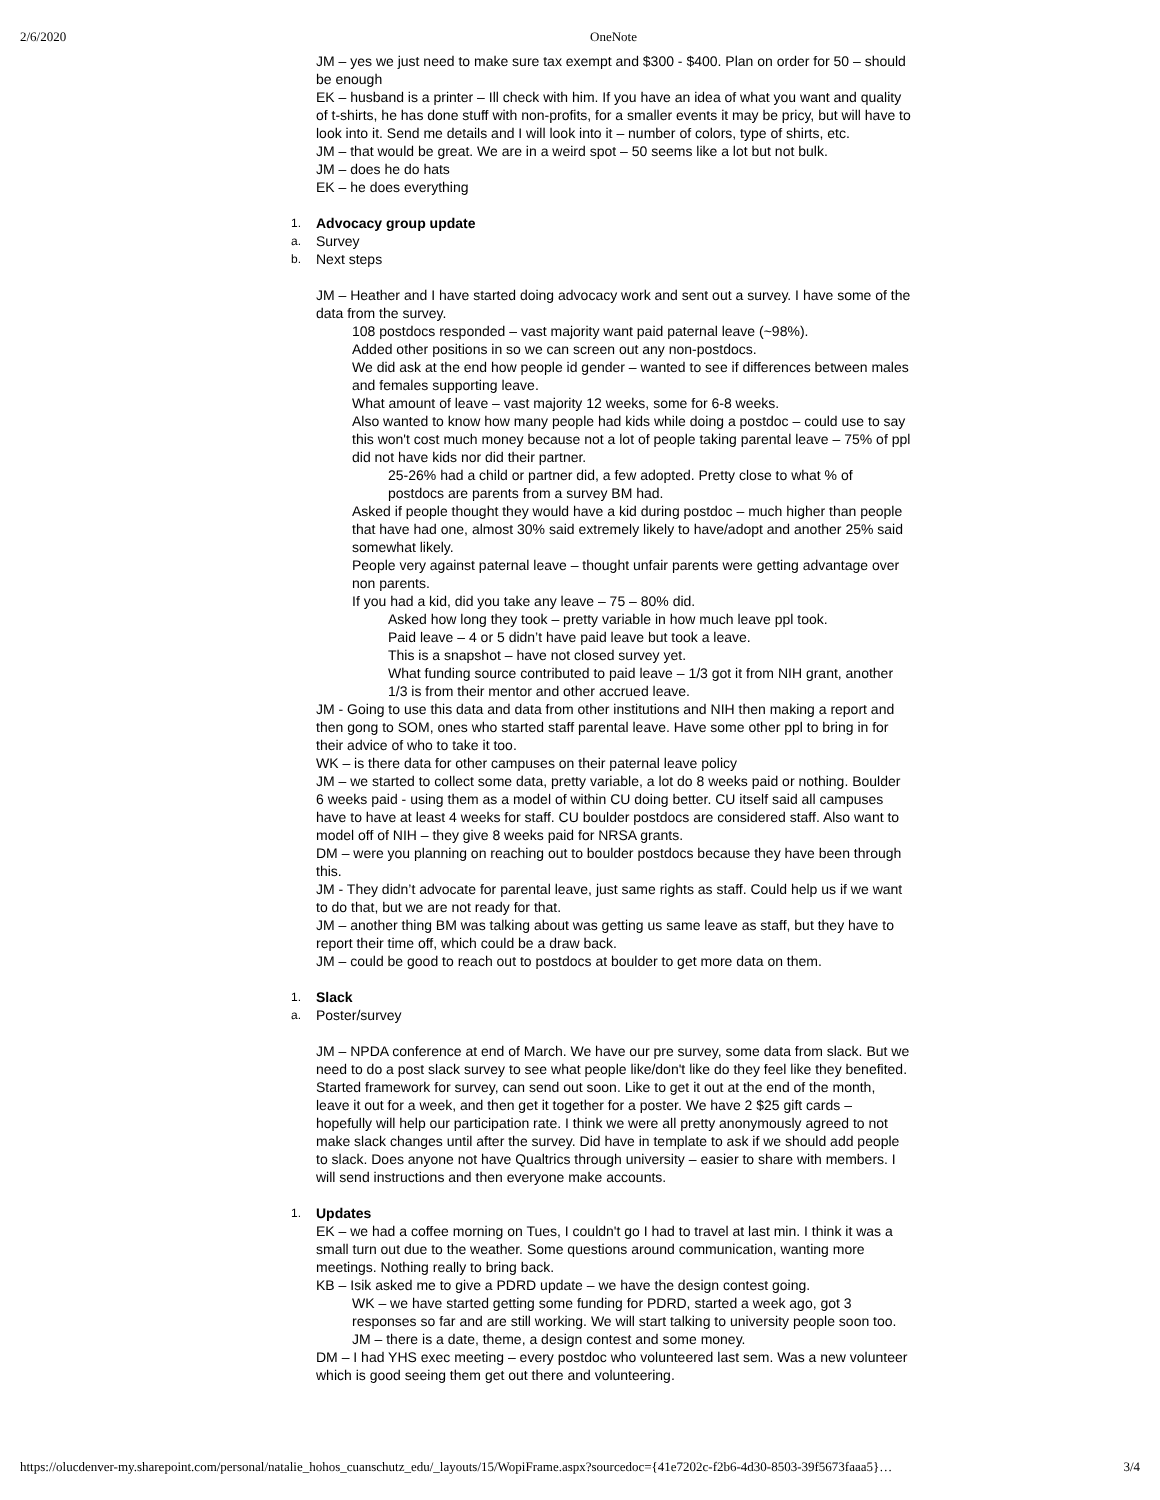2/6/2020 OneNote
JM – yes we just need to make sure tax exempt and $300 - $400. Plan on order for 50 – should be enough
EK – husband is a printer – Ill check with him. If you have an idea of what you want and quality of t-shirts, he has done stuff with non-profits, for a smaller events it may be pricy, but will have to look into it. Send me details and I will look into it – number of colors, type of shirts, etc.
JM – that would be great. We are in a weird spot – 50 seems like a lot but not bulk.
JM – does he do hats
EK – he does everything
1. Advocacy group update
a. Survey
b. Next steps
JM – Heather and I have started doing advocacy work and sent out a survey. I have some of the data from the survey.
108 postdocs responded – vast majority want paid paternal leave (~98%).
Added other positions in so we can screen out any non-postdocs.
We did ask at the end how people id gender – wanted to see if differences between males and females supporting leave.
What amount of leave – vast majority 12 weeks, some for 6-8 weeks.
Also wanted to know how many people had kids while doing a postdoc – could use to say this won't cost much money because not a lot of people taking parental leave – 75% of ppl did not have kids nor did their partner.
25-26% had a child or partner did, a few adopted. Pretty close to what % of postdocs are parents from a survey BM had.
Asked if people thought they would have a kid during postdoc – much higher than people that have had one, almost 30% said extremely likely to have/adopt and another 25% said somewhat likely.
People very against paternal leave – thought unfair parents were getting advantage over non parents.
If you had a kid, did you take any leave – 75 – 80% did.
Asked how long they took – pretty variable in how much leave ppl took.
Paid leave – 4 or 5 didn’t have paid leave but took a leave.
This is a snapshot – have not closed survey yet.
What funding source contributed to paid leave – 1/3 got it from NIH grant, another 1/3 is from their mentor and other accrued leave.
JM - Going to use this data and data from other institutions and NIH then making a report and then gong to SOM, ones who started staff parental leave. Have some other ppl to bring in for their advice of who to take it too.
WK – is there data for other campuses on their paternal leave policy
JM – we started to collect some data, pretty variable, a lot do 8 weeks paid or nothing. Boulder 6 weeks paid - using them as a model of within CU doing better. CU itself said all campuses have to have at least 4 weeks for staff. CU boulder postdocs are considered staff. Also want to model off of NIH – they give 8 weeks paid for NRSA grants.
DM – were you planning on reaching out to boulder postdocs because they have been through this.
JM - They didn’t advocate for parental leave, just same rights as staff. Could help us if we want to do that, but we are not ready for that.
JM – another thing BM was talking about was getting us same leave as staff, but they have to report their time off, which could be a draw back.
JM – could be good to reach out to postdocs at boulder to get more data on them.
1. Slack
a. Poster/survey
JM – NPDA conference at end of March. We have our pre survey, some data from slack. But we need to do a post slack survey to see what people like/don't like do they feel like they benefited. Started framework for survey, can send out soon. Like to get it out at the end of the month, leave it out for a week, and then get it together for a poster. We have 2 $25 gift cards – hopefully will help our participation rate. I think we were all pretty anonymously agreed to not make slack changes until after the survey. Did have in template to ask if we should add people to slack. Does anyone not have Qualtrics through university – easier to share with members. I will send instructions and then everyone make accounts.
1. Updates
EK – we had a coffee morning on Tues, I couldn't go I had to travel at last min. I think it was a small turn out due to the weather. Some questions around communication, wanting more meetings. Nothing really to bring back.
KB – Isik asked me to give a PDRD update – we have the design contest going.
WK – we have started getting some funding for PDRD, started a week ago, got 3 responses so far and are still working. We will start talking to university people soon too.
JM – there is a date, theme, a design contest and some money.
DM – I had YHS exec meeting – every postdoc who volunteered last sem. Was a new volunteer which is good seeing them get out there and volunteering.
https://olucdenver-my.sharepoint.com/personal/natalie_hohos_cuanschutz_edu/_layouts/15/WopiFrame.aspx?sourcedoc={41e7202c-f2b6-4d30-8503-39f5673faaa5}… 3/4